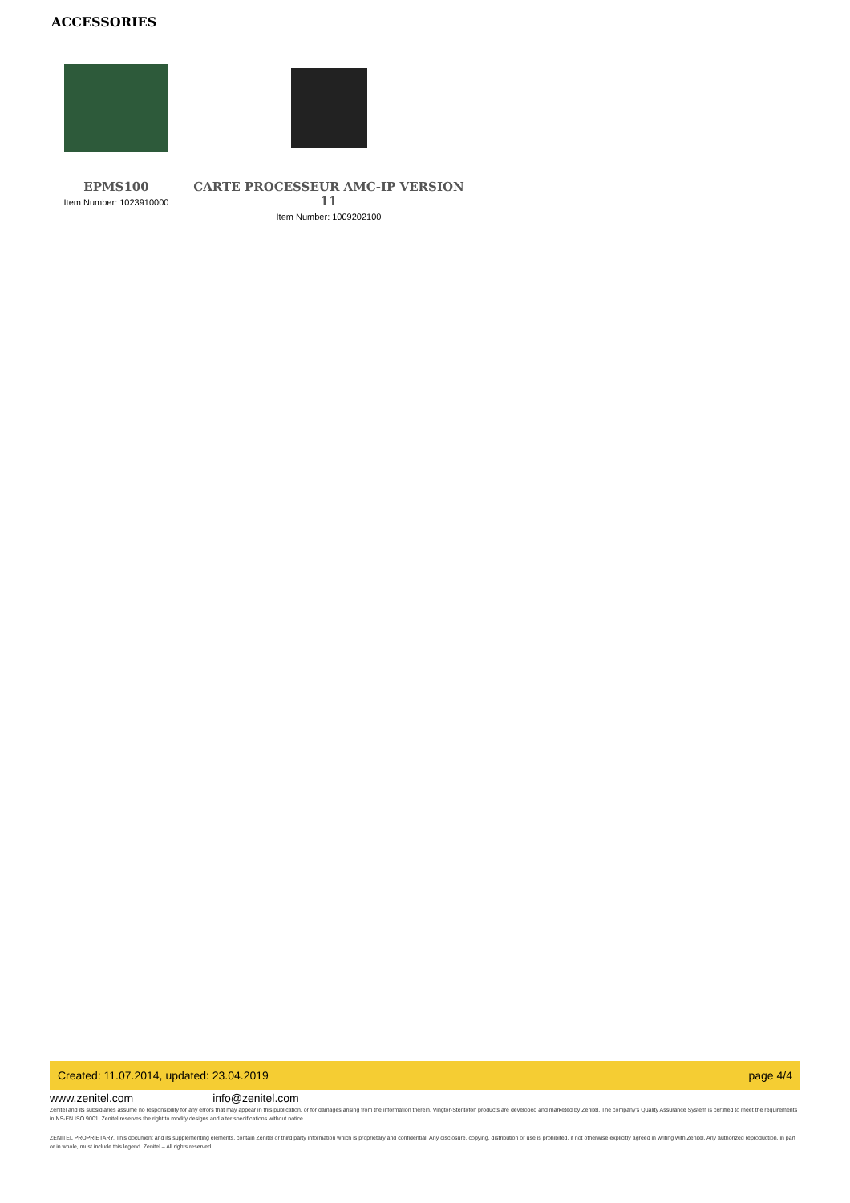ACCESSORIES
EPMS100
Item Number: 1023910000
CARTE PROCESSEUR AMC-IP VERSION 11
Item Number: 1009202100
Created: 11.07.2014, updated: 23.04.2019 page 4/4
www.zenitel.com info@zenitel.com
Zenitel and its subsidiaries assume no responsibility for any errors that may appear in this publication, or for damages arising from the information therein. Vingtor-Stentofon products are developed and marketed by Zenitel. The company's Quality Assurance System is certified to meet the requirements in NS-EN ISO 9001. Zenitel reserves the right to modify designs and alter specifications without notice.
ZENITEL PROPRIETARY. This document and its supplementing elements, contain Zenitel or third party information which is proprietary and confidential. Any disclosure, copying, distribution or use is prohibited, if not otherwise explicitly agreed in writing with Zenitel. Any authorized reproduction, in part or in whole, must include this legend. Zenitel – All rights reserved.